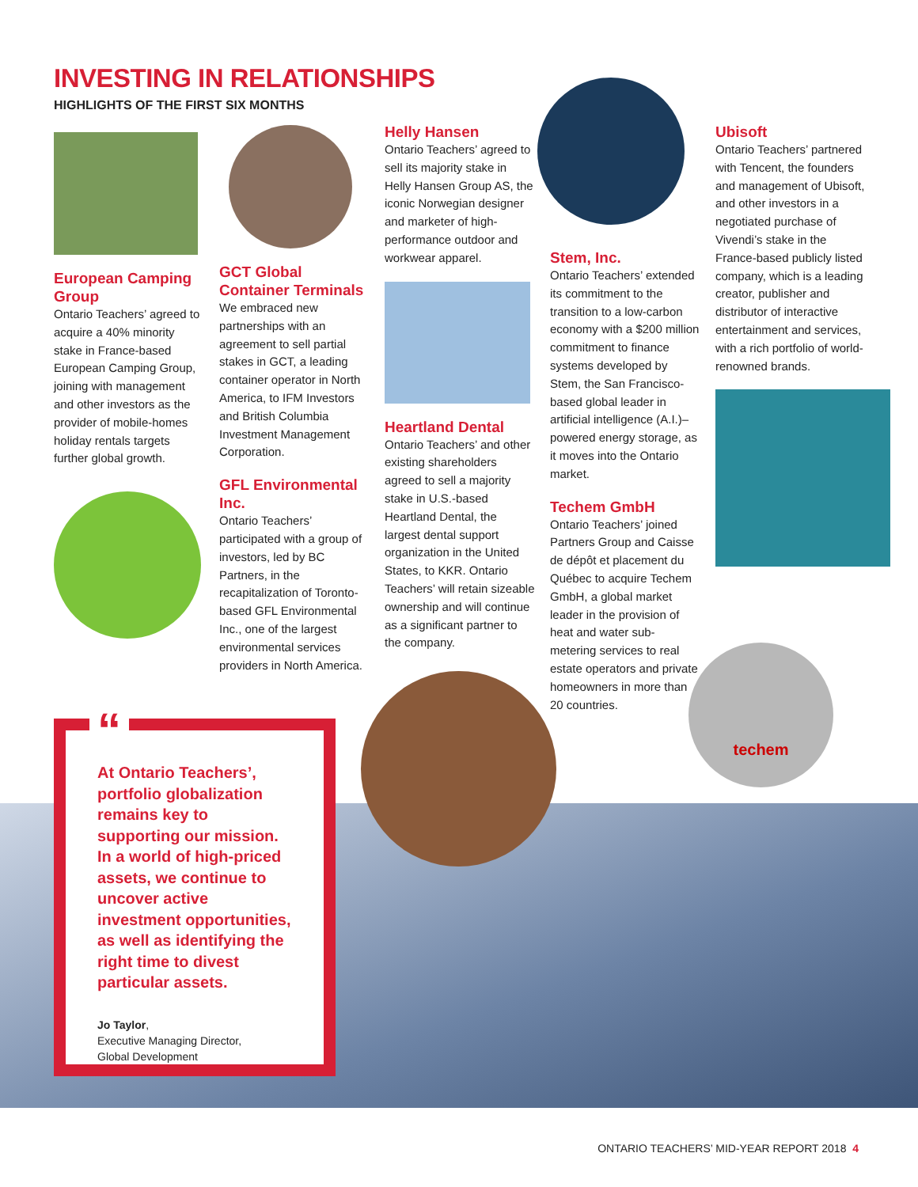INVESTING IN RELATIONSHIPS
HIGHLIGHTS OF THE FIRST SIX MONTHS
European Camping Group
Ontario Teachers’ agreed to acquire a 40% minority stake in France-based European Camping Group, joining with management and other investors as the provider of mobile-homes holiday rentals targets further global growth.
GCT Global Container Terminals
We embraced new partnerships with an agreement to sell partial stakes in GCT, a leading container operator in North America, to IFM Investors and British Columbia Investment Management Corporation.
GFL Environmental Inc.
Ontario Teachers’ participated with a group of investors, led by BC Partners, in the recapitalization of Toronto-based GFL Environmental Inc., one of the largest environmental services providers in North America.
Helly Hansen
Ontario Teachers’ agreed to sell its majority stake in Helly Hansen Group AS, the iconic Norwegian designer and marketer of high-performance outdoor and workwear apparel.
Heartland Dental
Ontario Teachers’ and other existing shareholders agreed to sell a majority stake in U.S.-based Heartland Dental, the largest dental support organization in the United States, to KKR. Ontario Teachers’ will retain sizeable ownership and will continue as a significant partner to the company.
Stem, Inc.
Ontario Teachers’ extended its commitment to the transition to a low-carbon economy with a $200 million commitment to finance systems developed by Stem, the San Francisco-based global leader in artificial intelligence (A.I.)–powered energy storage, as it moves into the Ontario market.
Techem GmbH
Ontario Teachers’ joined Partners Group and Caisse de dépôt et placement du Québec to acquire Techem GmbH, a global market leader in the provision of heat and water sub-metering services to real estate operators and private homeowners in more than 20 countries.
Ubisoft
Ontario Teachers’ partnered with Tencent, the founders and management of Ubisoft, and other investors in a negotiated purchase of Vivendi’s stake in the France-based publicly listed company, which is a leading creator, publisher and distributor of interactive entertainment and services, with a rich portfolio of world-renowned brands.
techem
“
At Ontario Teachers’, portfolio globalization remains key to supporting our mission. In a world of high-priced assets, we continue to uncover active investment opportunities, as well as identifying the right time to divest particular assets.
Jo Taylor,
Executive Managing Director,
Global Development
ONTARIO TEACHERS’ MID-YEAR REPORT 2018 4